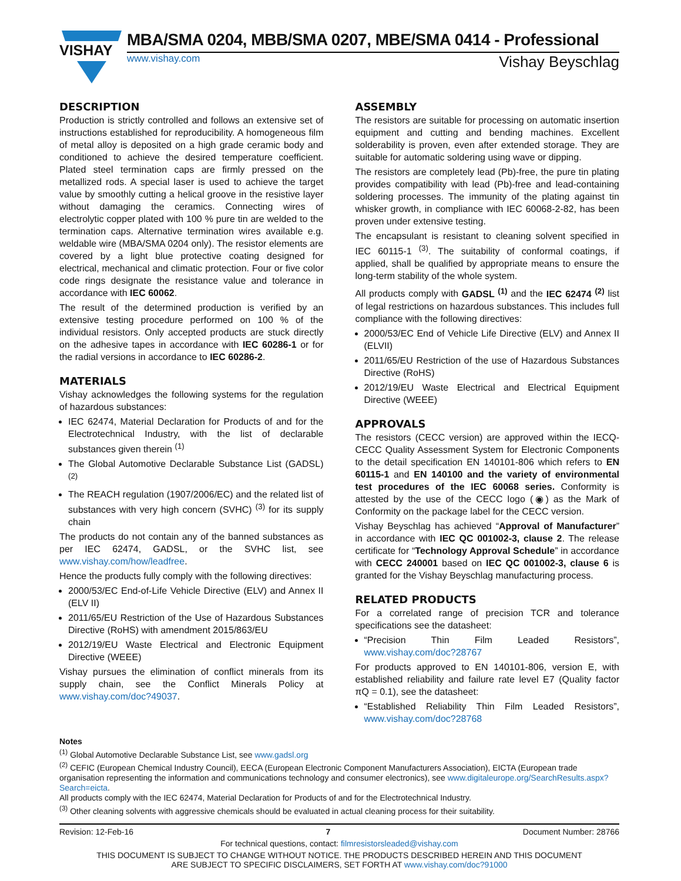VISHAY
MBA/SMA 0204, MBB/SMA 0207, MBE/SMA 0414 - Professional
www.vishay.com Vishay Beyschlag
DESCRIPTION
Production is strictly controlled and follows an extensive set of instructions established for reproducibility. A homogeneous film of metal alloy is deposited on a high grade ceramic body and conditioned to achieve the desired temperature coefficient. Plated steel termination caps are firmly pressed on the metallized rods. A special laser is used to achieve the target value by smoothly cutting a helical groove in the resistive layer without damaging the ceramics. Connecting wires of electrolytic copper plated with 100 % pure tin are welded to the termination caps. Alternative termination wires available e.g. weldable wire (MBA/SMA 0204 only). The resistor elements are covered by a light blue protective coating designed for electrical, mechanical and climatic protection. Four or five color code rings designate the resistance value and tolerance in accordance with IEC 60062.
The result of the determined production is verified by an extensive testing procedure performed on 100 % of the individual resistors. Only accepted products are stuck directly on the adhesive tapes in accordance with IEC 60286-1 or for the radial versions in accordance to IEC 60286-2.
MATERIALS
Vishay acknowledges the following systems for the regulation of hazardous substances:
IEC 62474, Material Declaration for Products of and for the Electrotechnical Industry, with the list of declarable substances given therein <sup>(1)</sup>
The Global Automotive Declarable Substance List (GADSL) <sup>(2)</sup>
The REACH regulation (1907/2006/EC) and the related list of substances with very high concern (SVHC) <sup>(3)</sup> for its supply chain
The products do not contain any of the banned substances as per IEC 62474, GADSL, or the SVHC list, see www.vishay.com/how/leadfree.
Hence the products fully comply with the following directives:
2000/53/EC End-of-Life Vehicle Directive (ELV) and Annex II (ELV II)
2011/65/EU Restriction of the Use of Hazardous Substances Directive (RoHS) with amendment 2015/863/EU
2012/19/EU Waste Electrical and Electronic Equipment Directive (WEEE)
Vishay pursues the elimination of conflict minerals from its supply chain, see the Conflict Minerals Policy at www.vishay.com/doc?49037.
ASSEMBLY
The resistors are suitable for processing on automatic insertion equipment and cutting and bending machines. Excellent solderability is proven, even after extended storage. They are suitable for automatic soldering using wave or dipping.
The resistors are completely lead (Pb)-free, the pure tin plating provides compatibility with lead (Pb)-free and lead-containing soldering processes. The immunity of the plating against tin whisker growth, in compliance with IEC 60068-2-82, has been proven under extensive testing.
The encapsulant is resistant to cleaning solvent specified in IEC 60115-1 <sup>(3)</sup>. The suitability of conformal coatings, if applied, shall be qualified by appropriate means to ensure the long-term stability of the whole system.
All products comply with GADSL <sup>(1)</sup> and the IEC 62474 <sup>(2)</sup> list of legal restrictions on hazardous substances. This includes full compliance with the following directives:
2000/53/EC End of Vehicle Life Directive (ELV) and Annex II (ELVII)
2011/65/EU Restriction of the use of Hazardous Substances Directive (RoHS)
2012/19/EU Waste Electrical and Electrical Equipment Directive (WEEE)
APPROVALS
The resistors (CECC version) are approved within the IECQ-CECC Quality Assessment System for Electronic Components to the detail specification EN 140101-806 which refers to EN 60115-1 and EN 140100 and the variety of environmental test procedures of the IEC 60068 series. Conformity is attested by the use of the CECC logo (◉) as the Mark of Conformity on the package label for the CECC version.
Vishay Beyschlag has achieved “Approval of Manufacturer” in accordance with IEC QC 001002-3, clause 2. The release certificate for “Technology Approval Schedule” in accordance with CECC 240001 based on IEC QC 001002-3, clause 6 is granted for the Vishay Beyschlag manufacturing process.
RELATED PRODUCTS
For a correlated range of precision TCR and tolerance specifications see the datasheet:
“Precision Thin Film Leaded Resistors”, www.vishay.com/doc?28767
For products approved to EN 140101-806, version E, with established reliability and failure rate level E7 (Quality factor πQ = 0.1), see the datasheet:
“Established Reliability Thin Film Leaded Resistors”, www.vishay.com/doc?28768
Notes
<sup>(1)</sup> Global Automotive Declarable Substance List, see www.gadsl.org
<sup>(2)</sup> CEFIC (European Chemical Industry Council), EECA (European Electronic Component Manufacturers Association), EICTA (European trade organisation representing the information and communications technology and consumer electronics), see www.digitaleurope.org/SearchResults.aspx?Search=eicta.
All products comply with the IEC 62474, Material Declaration for Products of and for the Electrotechnical Industry.
<sup>(3)</sup> Other cleaning solvents with aggressive chemicals should be evaluated in actual cleaning process for their suitability.
Revision: 12-Feb-16 7 Document Number: 28766
For technical questions, contact: filmresistorsleaded@vishay.com
THIS DOCUMENT IS SUBJECT TO CHANGE WITHOUT NOTICE. THE PRODUCTS DESCRIBED HEREIN AND THIS DOCUMENT
ARE SUBJECT TO SPECIFIC DISCLAIMERS, SET FORTH AT www.vishay.com/doc?91000